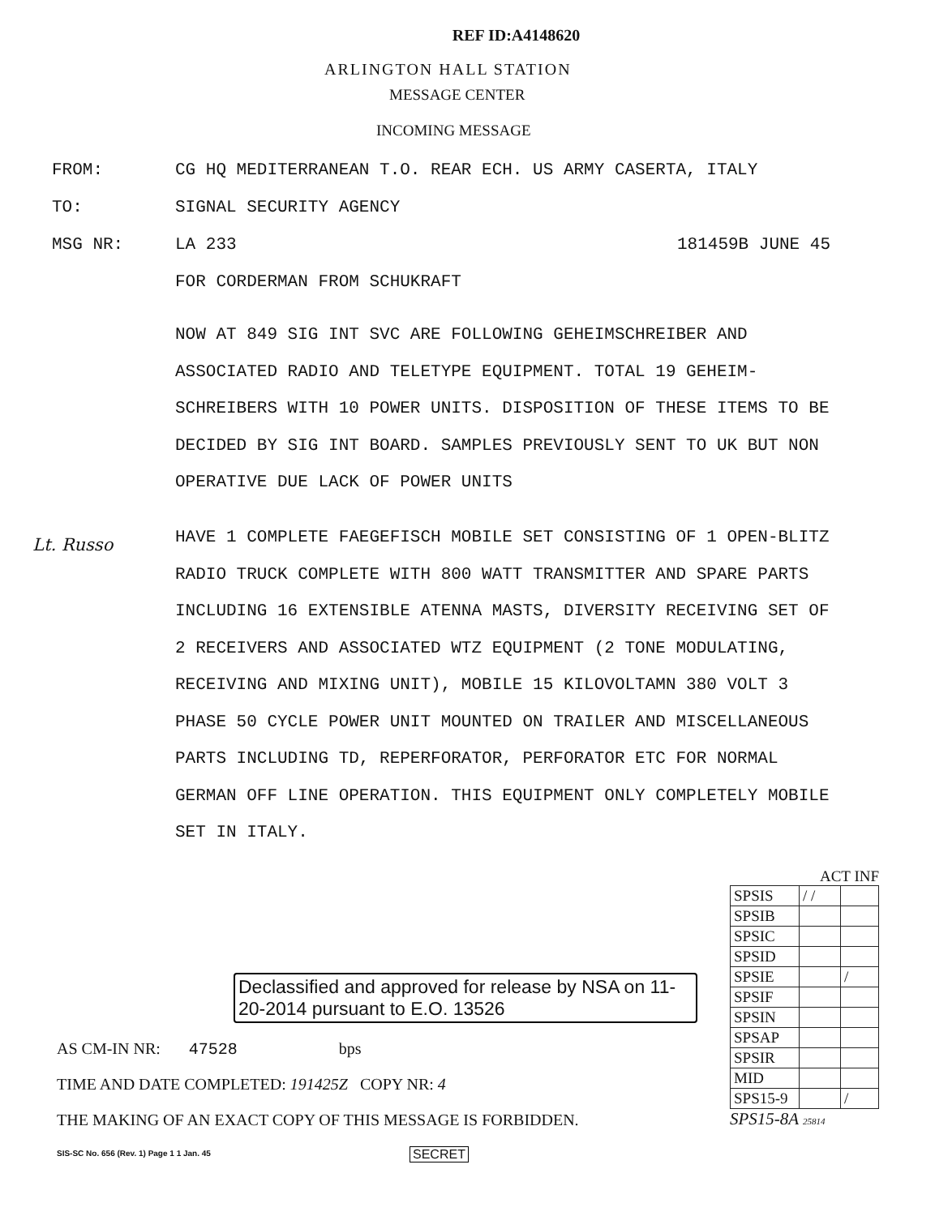REF ID:A4148620
ARLINGTON HALL STATION
MESSAGE CENTER
INCOMING MESSAGE
FROM: CG HQ MEDITERRANEAN T.O. REAR ECH. US ARMY CASERTA, ITALY
TO: SIGNAL SECURITY AGENCY
MSG NR: LA 233 181459B JUNE 45
FOR CORDERMAN FROM SCHUKRAFT
NOW AT 849 SIG INT SVC ARE FOLLOWING GEHEIMSCHREIBER AND ASSOCIATED RADIO AND TELETYPE EQUIPMENT. TOTAL 19 GEHEIM-SCHREIBERS WITH 10 POWER UNITS. DISPOSITION OF THESE ITEMS TO BE DECIDED BY SIG INT BOARD. SAMPLES PREVIOUSLY SENT TO UK BUT NON OPERATIVE DUE LACK OF POWER UNITS
HAVE 1 COMPLETE FAEGEFISCH MOBILE SET CONSISTING OF 1 OPEN-BLITZ RADIO TRUCK COMPLETE WITH 800 WATT TRANSMITTER AND SPARE PARTS INCLUDING 16 EXTENSIBLE ATENNA MASTS, DIVERSITY RECEIVING SET OF 2 RECEIVERS AND ASSOCIATED WTZ EQUIPMENT (2 TONE MODULATING, RECEIVING AND MIXING UNIT), MOBILE 15 KILOVOLTAMN 380 VOLT 3 PHASE 50 CYCLE POWER UNIT MOUNTED ON TRAILER AND MISCELLANEOUS PARTS INCLUDING TD, REPERFORATOR, PERFORATOR ETC FOR NORMAL GERMAN OFF LINE OPERATION. THIS EQUIPMENT ONLY COMPLETELY MOBILE SET IN ITALY.
Lt. Russo
ACT INF
| SPSIS | / / | |
| SPSIB | | |
| SPSIC | | |
| SPSID | | |
| SPSIE | | / |
| SPSIF | | |
| SPSIN | | |
| SPSAP | | |
| SPSIR | | |
| MID | | |
| SPS15-9 | | / |
SPS15-8A 25814
Declassified and approved for release by NSA on 11-20-2014 pursuant to E.O. 13526
AS CM-IN NR: 47528 bps
TIME AND DATE COMPLETED: 191425Z COPY NR: 4
THE MAKING OF AN EXACT COPY OF THIS MESSAGE IS FORBIDDEN.
SIS-SC No. 656 (Rev. 1) Page 1 1 Jan. 45
SECRET